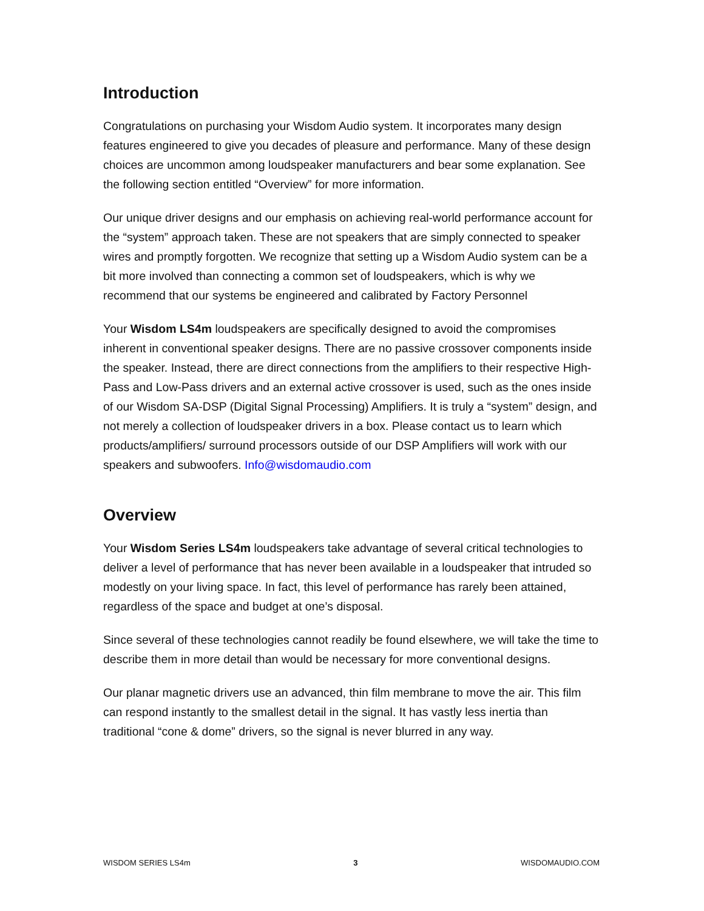Introduction
Congratulations on purchasing your Wisdom Audio system. It incorporates many design features engineered to give you decades of pleasure and performance. Many of these design choices are uncommon among loudspeaker manufacturers and bear some explanation. See the following section entitled “Overview” for more information.
Our unique driver designs and our emphasis on achieving real-world performance account for the “system” approach taken. These are not speakers that are simply connected to speaker wires and promptly forgotten. We recognize that setting up a Wisdom Audio system can be a bit more involved than connecting a common set of loudspeakers, which is why we recommend that our systems be engineered and calibrated by Factory Personnel
Your Wisdom LS4m loudspeakers are specifically designed to avoid the compromises inherent in conventional speaker designs. There are no passive crossover components inside the speaker. Instead, there are direct connections from the amplifiers to their respective High-Pass and Low-Pass drivers and an external active crossover is used, such as the ones inside of our Wisdom SA-DSP (Digital Signal Processing) Amplifiers. It is truly a “system” design, and not merely a collection of loudspeaker drivers in a box. Please contact us to learn which products/amplifiers/ surround processors outside of our DSP Amplifiers will work with our speakers and subwoofers. Info@wisdomaudio.com
Overview
Your Wisdom Series LS4m loudspeakers take advantage of several critical technologies to deliver a level of performance that has never been available in a loudspeaker that intruded so modestly on your living space. In fact, this level of performance has rarely been attained, regardless of the space and budget at one’s disposal.
Since several of these technologies cannot readily be found elsewhere, we will take the time to describe them in more detail than would be necessary for more conventional designs.
Our planar magnetic drivers use an advanced, thin film membrane to move the air. This film can respond instantly to the smallest detail in the signal. It has vastly less inertia than traditional “cone & dome” drivers, so the signal is never blurred in any way.
WISDOM SERIES LS4m 3 WISDOMAUDIO.COM